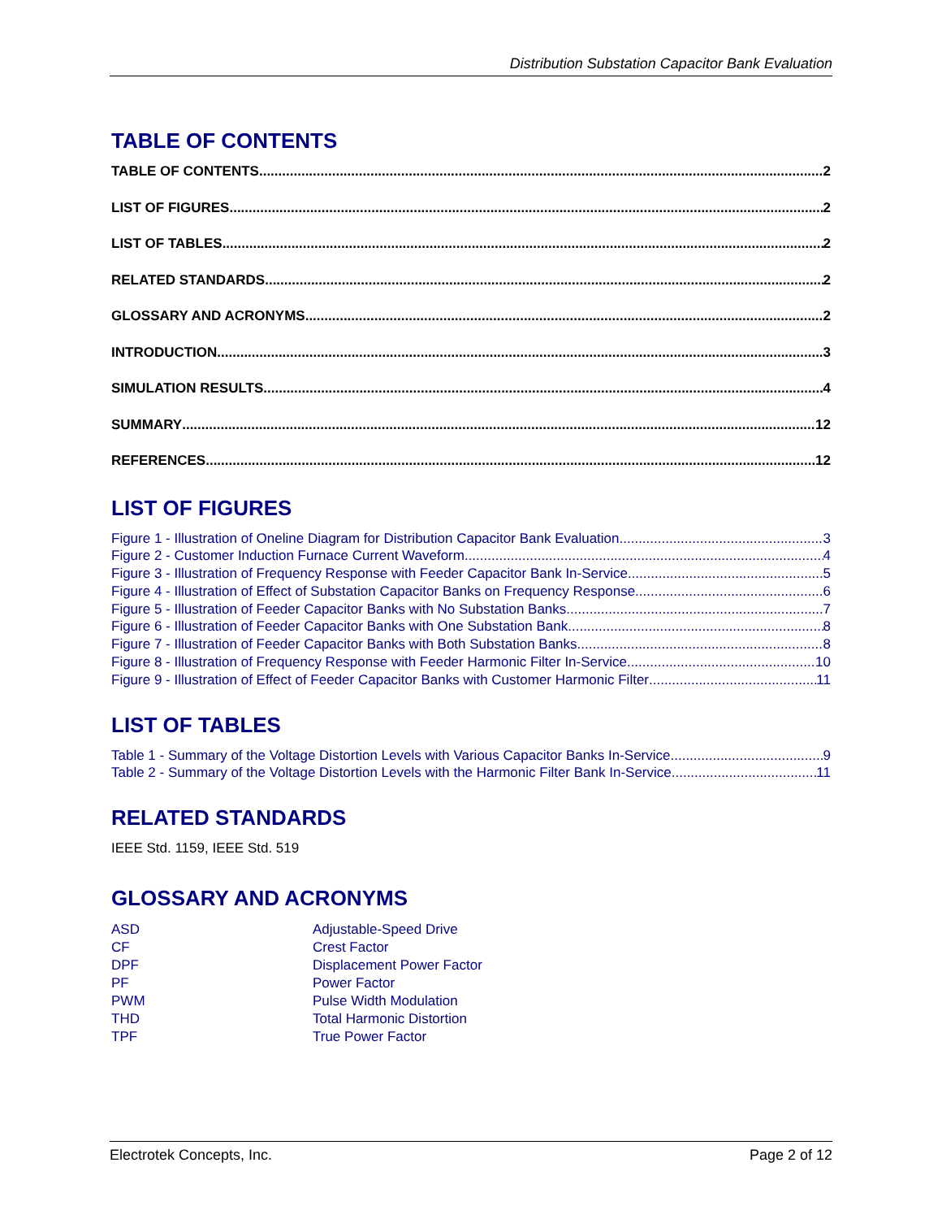Distribution Substation Capacitor Bank Evaluation
TABLE OF CONTENTS
TABLE OF CONTENTS 2
LIST OF FIGURES 2
LIST OF TABLES 2
RELATED STANDARDS 2
GLOSSARY AND ACRONYMS 2
INTRODUCTION 3
SIMULATION RESULTS 4
SUMMARY 12
REFERENCES 12
LIST OF FIGURES
Figure 1 - Illustration of Oneline Diagram for Distribution Capacitor Bank Evaluation 3
Figure 2 - Customer Induction Furnace Current Waveform 4
Figure 3 - Illustration of Frequency Response with Feeder Capacitor Bank In-Service 5
Figure 4 - Illustration of Effect of Substation Capacitor Banks on Frequency Response 6
Figure 5 - Illustration of Feeder Capacitor Banks with No Substation Banks 7
Figure 6 - Illustration of Feeder Capacitor Banks with One Substation Bank 8
Figure 7 - Illustration of Feeder Capacitor Banks with Both Substation Banks 8
Figure 8 - Illustration of Frequency Response with Feeder Harmonic Filter In-Service 10
Figure 9 - Illustration of Effect of Feeder Capacitor Banks with Customer Harmonic Filter 11
LIST OF TABLES
Table 1 - Summary of the Voltage Distortion Levels with Various Capacitor Banks In-Service 9
Table 2 - Summary of the Voltage Distortion Levels with the Harmonic Filter Bank In-Service 11
RELATED STANDARDS
IEEE Std. 1159, IEEE Std. 519
GLOSSARY AND ACRONYMS
| ASD | Adjustable-Speed Drive |
| CF | Crest Factor |
| DPF | Displacement Power Factor |
| PF | Power Factor |
| PWM | Pulse Width Modulation |
| THD | Total Harmonic Distortion |
| TPF | True Power Factor |
Electrotek Concepts, Inc. Page 2 of 12